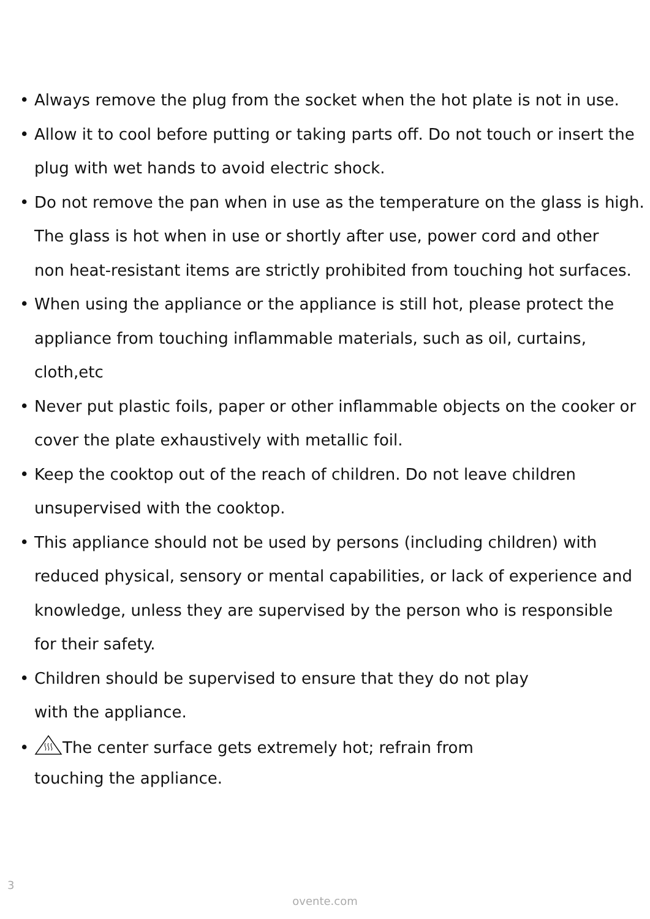• Always remove the plug from the socket when the hot plate is not in use.
• Allow it to cool before putting or taking parts off. Do not touch or insert the
plug with wet hands to avoid electric shock.
• Do not remove the pan when in use as the temperature on the glass is high.
The glass is hot when in use or shortly after use, power cord and other
non heat-resistant items are strictly prohibited from touching hot surfaces.
• When using the appliance or the appliance is still hot, please protect the
appliance from touching inflammable materials, such as oil, curtains, cloth,etc
• Never put plastic foils, paper or other inflammable objects on the cooker or
cover the plate exhaustively with metallic foil.
• Keep the cooktop out of the reach of children. Do not leave children
unsupervised with the cooktop.
• This appliance should not be used by persons (including children) with
reduced physical, sensory or mental capabilities, or lack of experience and
knowledge, unless they are supervised by the person who is responsible
for their safety.
• Children should be supervised to ensure that they do not play
with the appliance.
• The center surface gets extremely hot; refrain from
touching the appliance.
3
ovente.com